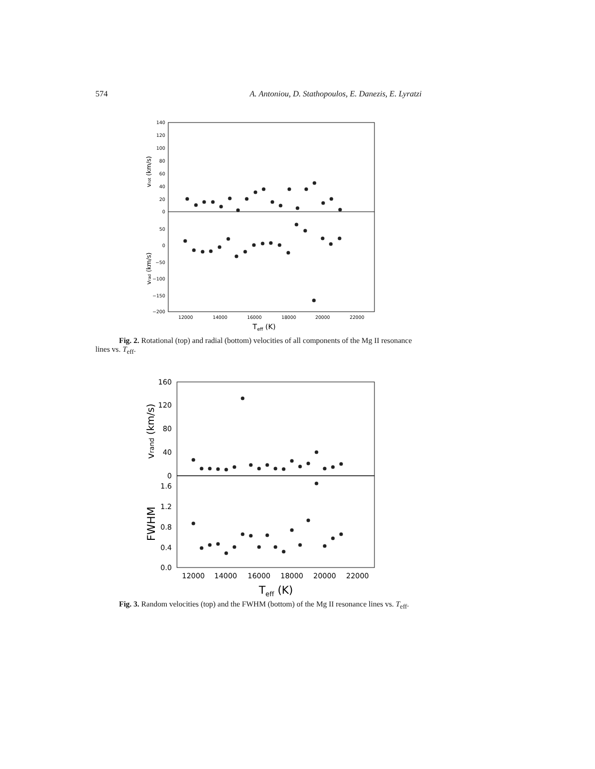574 A. Antoniou, D. Stathopoulos, E. Danezis, E. Lyratzi
140
120
100
80
60
40
20
0
50
0
−50
−100
−150
−200
12000
14000
16000
18000
20000
22000
Teff (K)
vrot (km/s)
vrad (km/s)
Fig. 2. Rotational (top) and radial (bottom) velocities of all components of the Mg II resonance lines vs. T<sub>eff</sub>.
160
120
80
40
0
1.6
1.2
0.8
0.4
0.0
12000
14000
16000
18000
20000
22000
Teff (K)
vrand (km/s)
FWHM
Fig. 3. Random velocities (top) and the FWHM (bottom) of the Mg II resonance lines vs. T<sub>eff</sub>.